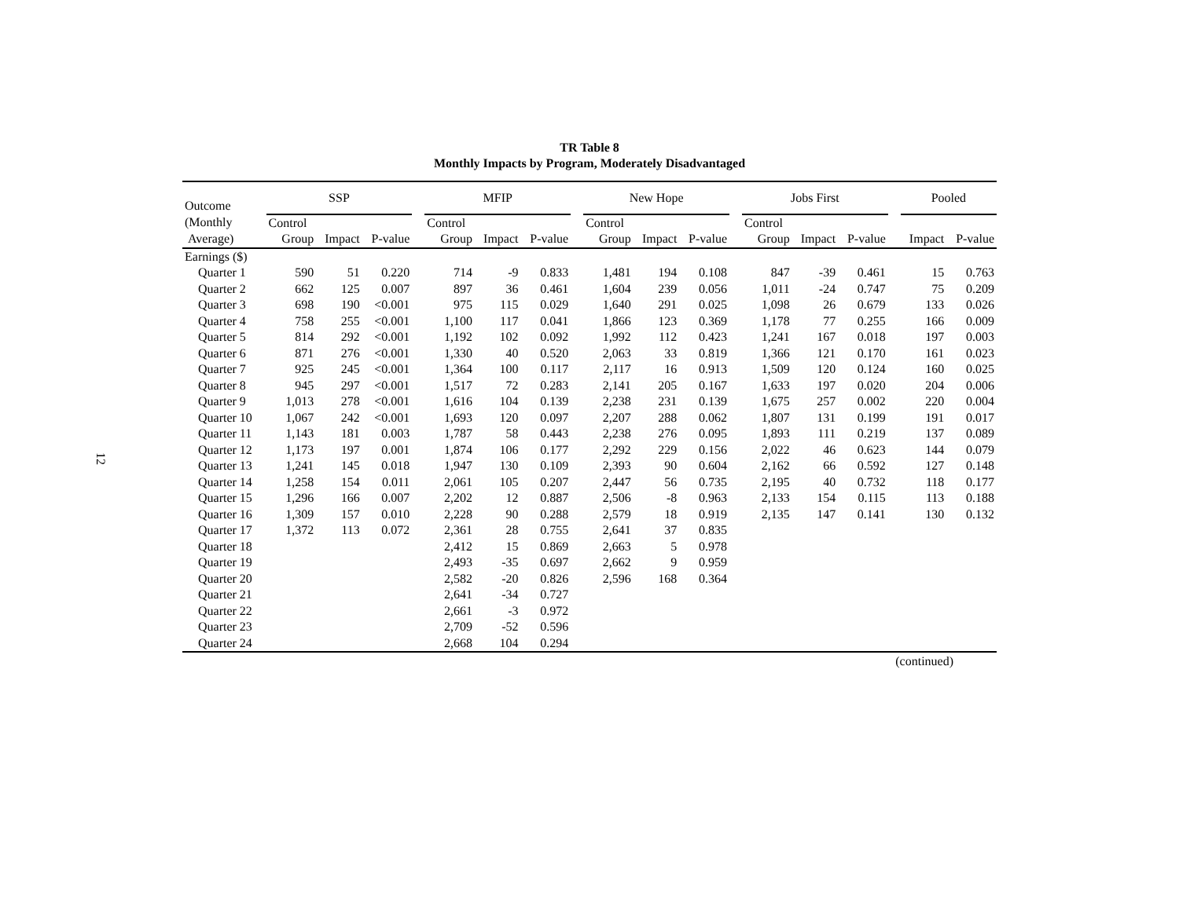TR Table 8
Monthly Impacts by Program, Moderately Disadvantaged
12
| Outcome | SSP | | | | MFIP | | | | New Hope | | | | Jobs First | | | | Pooled | |
| --- | --- | --- | --- | --- | --- | --- | --- | --- | --- | --- | --- | --- | --- | --- | --- | --- | --- | --- |
| (Monthly | Control | | | | Control | | | | Control | | | | Control | | | | | |
| Average) | Group | Impact | P-value | | Group | Impact | P-value | | Group | Impact | P-value | | Group | Impact | P-value | | Impact | P-value |
| Earnings ($) | | | | | | | | | | | | | | | | | | |
| Quarter 1 | 590 | 51 | 0.220 | | 714 | -9 | 0.833 | | 1,481 | 194 | 0.108 | | 847 | -39 | 0.461 | | 15 | 0.763 |
| Quarter 2 | 662 | 125 | 0.007 | | 897 | 36 | 0.461 | | 1,604 | 239 | 0.056 | | 1,011 | -24 | 0.747 | | 75 | 0.209 |
| Quarter 3 | 698 | 190 | <0.001 | | 975 | 115 | 0.029 | | 1,640 | 291 | 0.025 | | 1,098 | 26 | 0.679 | | 133 | 0.026 |
| Quarter 4 | 758 | 255 | <0.001 | | 1,100 | 117 | 0.041 | | 1,866 | 123 | 0.369 | | 1,178 | 77 | 0.255 | | 166 | 0.009 |
| Quarter 5 | 814 | 292 | <0.001 | | 1,192 | 102 | 0.092 | | 1,992 | 112 | 0.423 | | 1,241 | 167 | 0.018 | | 197 | 0.003 |
| Quarter 6 | 871 | 276 | <0.001 | | 1,330 | 40 | 0.520 | | 2,063 | 33 | 0.819 | | 1,366 | 121 | 0.170 | | 161 | 0.023 |
| Quarter 7 | 925 | 245 | <0.001 | | 1,364 | 100 | 0.117 | | 2,117 | 16 | 0.913 | | 1,509 | 120 | 0.124 | | 160 | 0.025 |
| Quarter 8 | 945 | 297 | <0.001 | | 1,517 | 72 | 0.283 | | 2,141 | 205 | 0.167 | | 1,633 | 197 | 0.020 | | 204 | 0.006 |
| Quarter 9 | 1,013 | 278 | <0.001 | | 1,616 | 104 | 0.139 | | 2,238 | 231 | 0.139 | | 1,675 | 257 | 0.002 | | 220 | 0.004 |
| Quarter 10 | 1,067 | 242 | <0.001 | | 1,693 | 120 | 0.097 | | 2,207 | 288 | 0.062 | | 1,807 | 131 | 0.199 | | 191 | 0.017 |
| Quarter 11 | 1,143 | 181 | 0.003 | | 1,787 | 58 | 0.443 | | 2,238 | 276 | 0.095 | | 1,893 | 111 | 0.219 | | 137 | 0.089 |
| Quarter 12 | 1,173 | 197 | 0.001 | | 1,874 | 106 | 0.177 | | 2,292 | 229 | 0.156 | | 2,022 | 46 | 0.623 | | 144 | 0.079 |
| Quarter 13 | 1,241 | 145 | 0.018 | | 1,947 | 130 | 0.109 | | 2,393 | 90 | 0.604 | | 2,162 | 66 | 0.592 | | 127 | 0.148 |
| Quarter 14 | 1,258 | 154 | 0.011 | | 2,061 | 105 | 0.207 | | 2,447 | 56 | 0.735 | | 2,195 | 40 | 0.732 | | 118 | 0.177 |
| Quarter 15 | 1,296 | 166 | 0.007 | | 2,202 | 12 | 0.887 | | 2,506 | -8 | 0.963 | | 2,133 | 154 | 0.115 | | 113 | 0.188 |
| Quarter 16 | 1,309 | 157 | 0.010 | | 2,228 | 90 | 0.288 | | 2,579 | 18 | 0.919 | | 2,135 | 147 | 0.141 | | 130 | 0.132 |
| Quarter 17 | 1,372 | 113 | 0.072 | | 2,361 | 28 | 0.755 | | 2,641 | 37 | 0.835 | | | | | | | |
| Quarter 18 | | | | | 2,412 | 15 | 0.869 | | 2,663 | 5 | 0.978 | | | | | | | |
| Quarter 19 | | | | | 2,493 | -35 | 0.697 | | 2,662 | 9 | 0.959 | | | | | | | |
| Quarter 20 | | | | | 2,582 | -20 | 0.826 | | 2,596 | 168 | 0.364 | | | | | | | |
| Quarter 21 | | | | | 2,641 | -34 | 0.727 | | | | | | | | | | | |
| Quarter 22 | | | | | 2,661 | -3 | 0.972 | | | | | | | | | | | |
| Quarter 23 | | | | | 2,709 | -52 | 0.596 | | | | | | | | | | | |
| Quarter 24 | | | | | 2,668 | 104 | 0.294 | | | | | | | | | | | |
(continued)